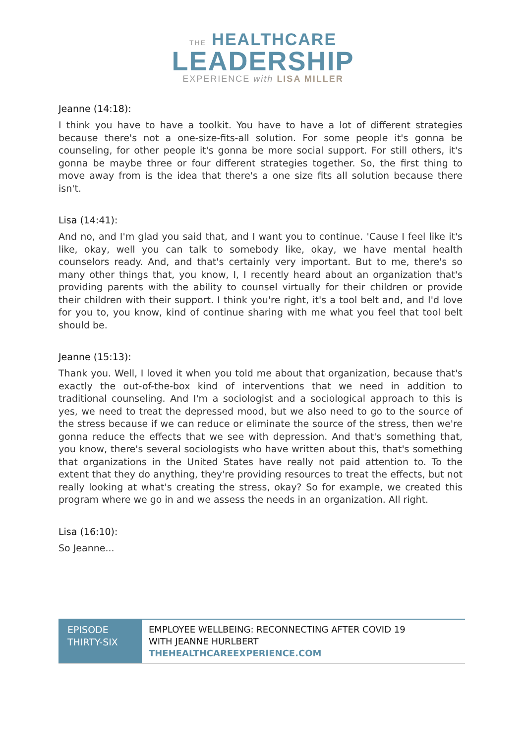THE HEALTHCARE
LEADERSHIP
EXPERIENCE with LISA MILLER
Jeanne (14:18):
I think you have to have a toolkit. You have to have a lot of different strategies because there's not a one-size-fits-all solution. For some people it's gonna be counseling, for other people it's gonna be more social support. For still others, it's gonna be maybe three or four different strategies together. So, the first thing to move away from is the idea that there's a one size fits all solution because there isn't.
Lisa (14:41):
And no, and I'm glad you said that, and I want you to continue. 'Cause I feel like it's like, okay, well you can talk to somebody like, okay, we have mental health counselors ready. And, and that's certainly very important. But to me, there's so many other things that, you know, I, I recently heard about an organization that's providing parents with the ability to counsel virtually for their children or provide their children with their support. I think you're right, it's a tool belt and, and I'd love for you to, you know, kind of continue sharing with me what you feel that tool belt should be.
Jeanne (15:13):
Thank you. Well, I loved it when you told me about that organization, because that's exactly the out-of-the-box kind of interventions that we need in addition to traditional counseling. And I'm a sociologist and a sociological approach to this is yes, we need to treat the depressed mood, but we also need to go to the source of the stress because if we can reduce or eliminate the source of the stress, then we're gonna reduce the effects that we see with depression. And that's something that, you know, there's several sociologists who have written about this, that's something that organizations in the United States have really not paid attention to. To the extent that they do anything, they're providing resources to treat the effects, but not really looking at what's creating the stress, okay? So for example, we created this program where we go in and we assess the needs in an organization. All right.
Lisa (16:10):
So Jeanne...
EPISODE THIRTY-SIX
EMPLOYEE WELLBEING: RECONNECTING AFTER COVID 19
WITH JEANNE HURLBERT
THEHEALTHCAREEXPERIENCE.COM